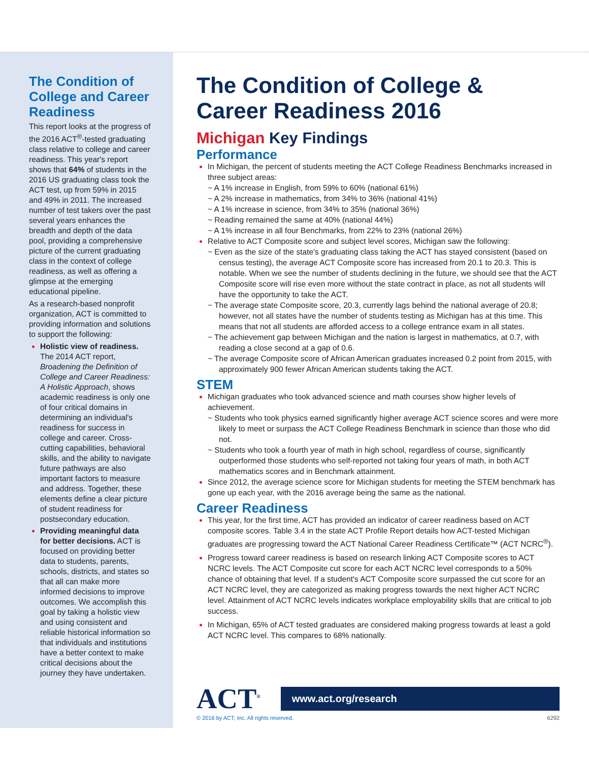The Condition of College and Career Readiness
This report looks at the progress of the 2016 ACT<sup>®</sup>-tested graduating class relative to college and career readiness. This year's report shows that 64% of students in the 2016 US graduating class took the ACT test, up from 59% in 2015 and 49% in 2011. The increased number of test takers over the past several years enhances the breadth and depth of the data pool, providing a comprehensive picture of the current graduating class in the context of college readiness, as well as offering a glimpse at the emerging educational pipeline.
As a research-based nonprofit organization, ACT is committed to providing information and solutions to support the following:
Holistic view of readiness. The 2014 ACT report, Broadening the Definition of College and Career Readiness: A Holistic Approach, shows academic readiness is only one of four critical domains in determining an individual's readiness for success in college and career. Cross-cutting capabilities, behavioral skills, and the ability to navigate future pathways are also important factors to measure and address. Together, these elements define a clear picture of student readiness for postsecondary education.
Providing meaningful data for better decisions. ACT is focused on providing better data to students, parents, schools, districts, and states so that all can make more informed decisions to improve outcomes. We accomplish this goal by taking a holistic view and using consistent and reliable historical information so that individuals and institutions have a better context to make critical decisions about the journey they have undertaken.
The Condition of College & Career Readiness 2016
Michigan Key Findings
Performance
In Michigan, the percent of students meeting the ACT College Readiness Benchmarks increased in three subject areas:
~ A 1% increase in English, from 59% to 60% (national 61%)
~ A 2% increase in mathematics, from 34% to 36% (national 41%)
~ A 1% increase in science, from 34% to 35% (national 36%)
~ Reading remained the same at 40% (national 44%)
~ A 1% increase in all four Benchmarks, from 22% to 23% (national 26%)
Relative to ACT Composite score and subject level scores, Michigan saw the following:
~ Even as the size of the state's graduating class taking the ACT has stayed consistent (based on census testing), the average ACT Composite score has increased from 20.1 to 20.3. This is notable. When we see the number of students declining in the future, we should see that the ACT Composite score will rise even more without the state contract in place, as not all students will have the opportunity to take the ACT.
~ The average state Composite score, 20.3, currently lags behind the national average of 20.8; however, not all states have the number of students testing as Michigan has at this time. This means that not all students are afforded access to a college entrance exam in all states.
~ The achievement gap between Michigan and the nation is largest in mathematics, at 0.7, with reading a close second at a gap of 0.6.
~ The average Composite score of African American graduates increased 0.2 point from 2015, with approximately 900 fewer African American students taking the ACT.
STEM
Michigan graduates who took advanced science and math courses show higher levels of achievement.
~ Students who took physics earned significantly higher average ACT science scores and were more likely to meet or surpass the ACT College Readiness Benchmark in science than those who did not.
~ Students who took a fourth year of math in high school, regardless of course, significantly outperformed those students who self-reported not taking four years of math, in both ACT mathematics scores and in Benchmark attainment.
Since 2012, the average science score for Michigan students for meeting the STEM benchmark has gone up each year, with the 2016 average being the same as the national.
Career Readiness
This year, for the first time, ACT has provided an indicator of career readiness based on ACT composite scores. Table 3.4 in the state ACT Profile Report details how ACT-tested Michigan graduates are progressing toward the ACT National Career Readiness Certificate™ (ACT NCRC<sup>®</sup>).
Progress toward career readiness is based on research linking ACT Composite scores to ACT NCRC levels. The ACT Composite cut score for each ACT NCRC level corresponds to a 50% chance of obtaining that level. If a student's ACT Composite score surpassed the cut score for an ACT NCRC level, they are categorized as making progress towards the next higher ACT NCRC level. Attainment of ACT NCRC levels indicates workplace employability skills that are critical to job success.
In Michigan, 65% of ACT tested graduates are considered making progress towards at least a gold ACT NCRC level. This compares to 68% nationally.
ACT<sup>®</sup>
www.act.org/research
© 2016 by ACT, Inc. All rights reserved. 6292